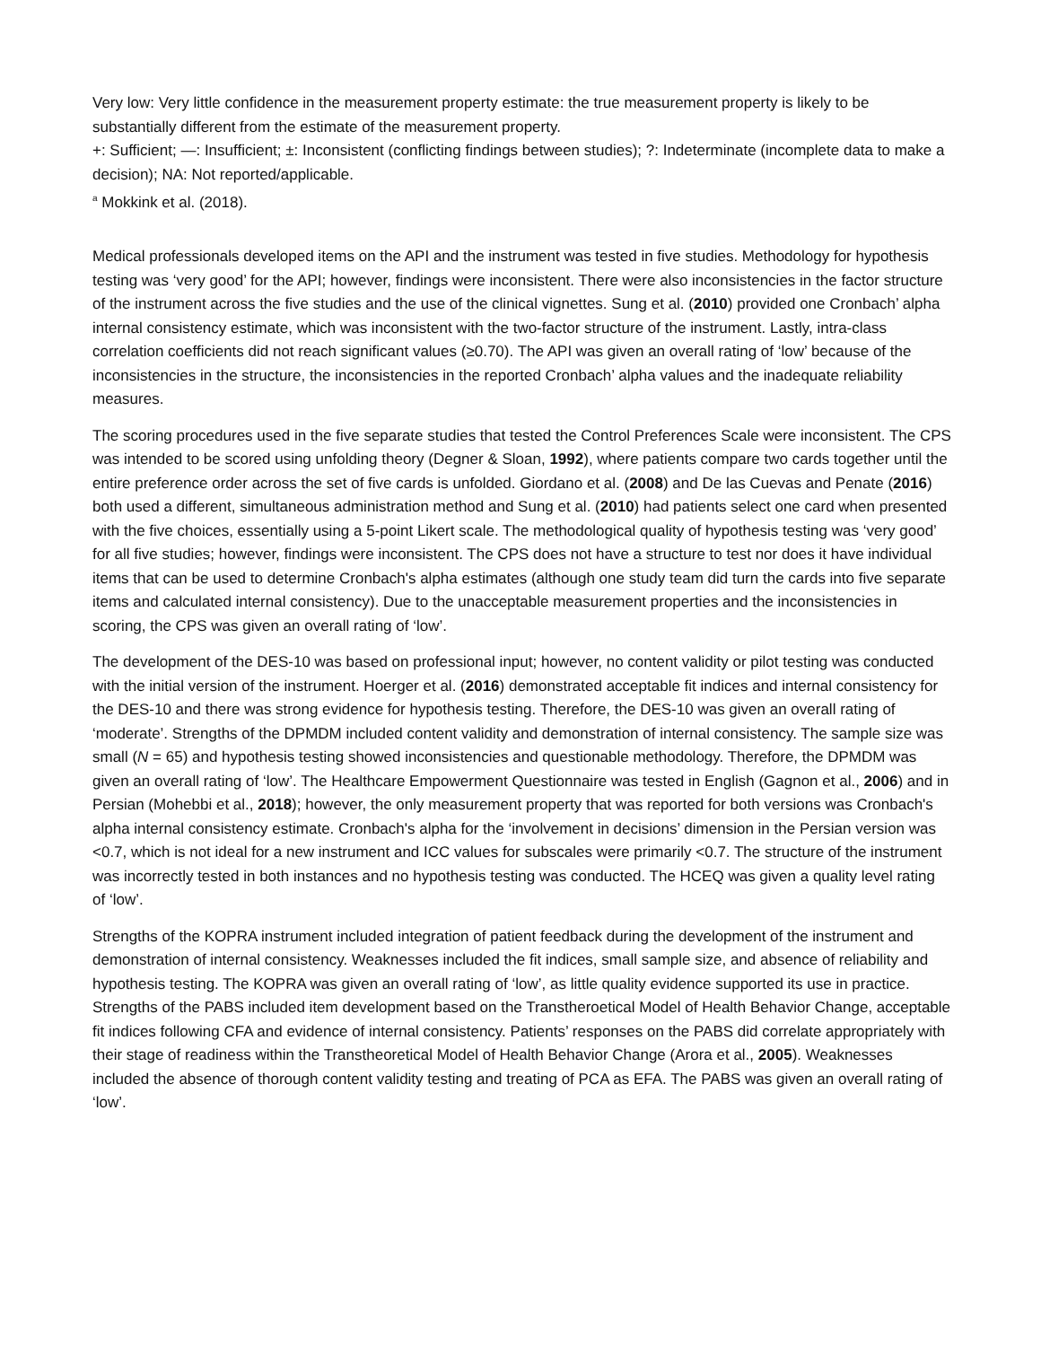Very low: Very little confidence in the measurement property estimate: the true measurement property is likely to be substantially different from the estimate of the measurement property.
+: Sufficient; —: Insufficient; ±: Inconsistent (conflicting findings between studies); ?: Indeterminate (incomplete data to make a decision); NA: Not reported/applicable.
<sup>a</sup> Mokkink et al. (2018).
Medical professionals developed items on the API and the instrument was tested in five studies. Methodology for hypothesis testing was ‘very good’ for the API; however, findings were inconsistent. There were also inconsistencies in the factor structure of the instrument across the five studies and the use of the clinical vignettes. Sung et al. (2010) provided one Cronbach’ alpha internal consistency estimate, which was inconsistent with the two-factor structure of the instrument. Lastly, intra-class correlation coefficients did not reach significant values (≥0.70). The API was given an overall rating of ‘low’ because of the inconsistencies in the structure, the inconsistencies in the reported Cronbach’ alpha values and the inadequate reliability measures.
The scoring procedures used in the five separate studies that tested the Control Preferences Scale were inconsistent. The CPS was intended to be scored using unfolding theory (Degner & Sloan, 1992), where patients compare two cards together until the entire preference order across the set of five cards is unfolded. Giordano et al. (2008) and De las Cuevas and Penate (2016) both used a different, simultaneous administration method and Sung et al. (2010) had patients select one card when presented with the five choices, essentially using a 5-point Likert scale. The methodological quality of hypothesis testing was ‘very good’ for all five studies; however, findings were inconsistent. The CPS does not have a structure to test nor does it have individual items that can be used to determine Cronbach's alpha estimates (although one study team did turn the cards into five separate items and calculated internal consistency). Due to the unacceptable measurement properties and the inconsistencies in scoring, the CPS was given an overall rating of ‘low’.
The development of the DES-10 was based on professional input; however, no content validity or pilot testing was conducted with the initial version of the instrument. Hoerger et al. (2016) demonstrated acceptable fit indices and internal consistency for the DES-10 and there was strong evidence for hypothesis testing. Therefore, the DES-10 was given an overall rating of ‘moderate’. Strengths of the DPMDM included content validity and demonstration of internal consistency. The sample size was small (N = 65) and hypothesis testing showed inconsistencies and questionable methodology. Therefore, the DPMDM was given an overall rating of ‘low’. The Healthcare Empowerment Questionnaire was tested in English (Gagnon et al., 2006) and in Persian (Mohebbi et al., 2018); however, the only measurement property that was reported for both versions was Cronbach's alpha internal consistency estimate. Cronbach's alpha for the ‘involvement in decisions’ dimension in the Persian version was <0.7, which is not ideal for a new instrument and ICC values for subscales were primarily <0.7. The structure of the instrument was incorrectly tested in both instances and no hypothesis testing was conducted. The HCEQ was given a quality level rating of ‘low’.
Strengths of the KOPRA instrument included integration of patient feedback during the development of the instrument and demonstration of internal consistency. Weaknesses included the fit indices, small sample size, and absence of reliability and hypothesis testing. The KOPRA was given an overall rating of ‘low’, as little quality evidence supported its use in practice. Strengths of the PABS included item development based on the Transtheroetical Model of Health Behavior Change, acceptable fit indices following CFA and evidence of internal consistency. Patients’ responses on the PABS did correlate appropriately with their stage of readiness within the Transtheoretical Model of Health Behavior Change (Arora et al., 2005). Weaknesses included the absence of thorough content validity testing and treating of PCA as EFA. The PABS was given an overall rating of ‘low’.